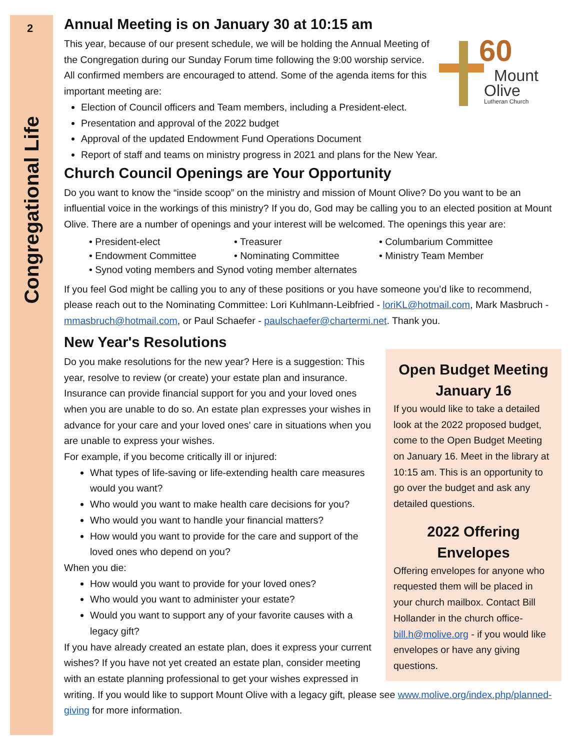2
Congregational Life
Annual Meeting is on January 30 at 10:15 am
60
Mount
Olive
Lutheran Church
This year, because of our present schedule, we will be holding the Annual Meeting of the Congregation during our Sunday Forum time following the 9:00 worship service. All confirmed members are encouraged to attend. Some of the agenda items for this important meeting are:
Election of Council officers and Team members, including a President-elect.
Presentation and approval of the 2022 budget
Approval of the updated Endowment Fund Operations Document
Report of staff and teams on ministry progress in 2021 and plans for the New Year.
Church Council Openings are Your Opportunity
Do you want to know the “inside scoop” on the ministry and mission of Mount Olive? Do you want to be an influential voice in the workings of this ministry? If you do, God may be calling you to an elected position at Mount Olive. There are a number of openings and your interest will be welcomed. The openings this year are:
• President-elect
• Treasurer
• Columbarium Committee
• Endowment Committee
• Nominating Committee
• Ministry Team Member
• Synod voting members and Synod voting member alternates
If you feel God might be calling you to any of these positions or you have someone you’d like to recommend, please reach out to the Nominating Committee: Lori Kuhlmann-Leibfried - loriKL@hotmail.com, Mark Masbruch - mmasbruch@hotmail.com, or Paul Schaefer - paulschaefer@chartermi.net. Thank you.
New Year's Resolutions
Open Budget Meeting January 16
If you would like to take a detailed look at the 2022 proposed budget, come to the Open Budget Meeting on January 16. Meet in the library at 10:15 am. This is an opportunity to go over the budget and ask any detailed questions.
2022 Offering Envelopes
Offering envelopes for anyone who requested them will be placed in your church mailbox. Contact Bill Hollander in the church office- bill.h@molive.org - if you would like envelopes or have any giving questions.
Do you make resolutions for the new year? Here is a suggestion: This year, resolve to review (or create) your estate plan and insurance. Insurance can provide financial support for you and your loved ones when you are unable to do so. An estate plan expresses your wishes in advance for your care and your loved ones' care in situations when you are unable to express your wishes.
For example, if you become critically ill or injured:
What types of life-saving or life-extending health care measures would you want?
Who would you want to make health care decisions for you?
Who would you want to handle your financial matters?
How would you want to provide for the care and support of the loved ones who depend on you?
When you die:
How would you want to provide for your loved ones?
Who would you want to administer your estate?
Would you want to support any of your favorite causes with a legacy gift?
If you have already created an estate plan, does it express your current wishes? If you have not yet created an estate plan, consider meeting with an estate planning professional to get your wishes expressed in writing. If you would like to support Mount Olive with a legacy gift, please see www.molive.org/index.php/planned-giving for more information.